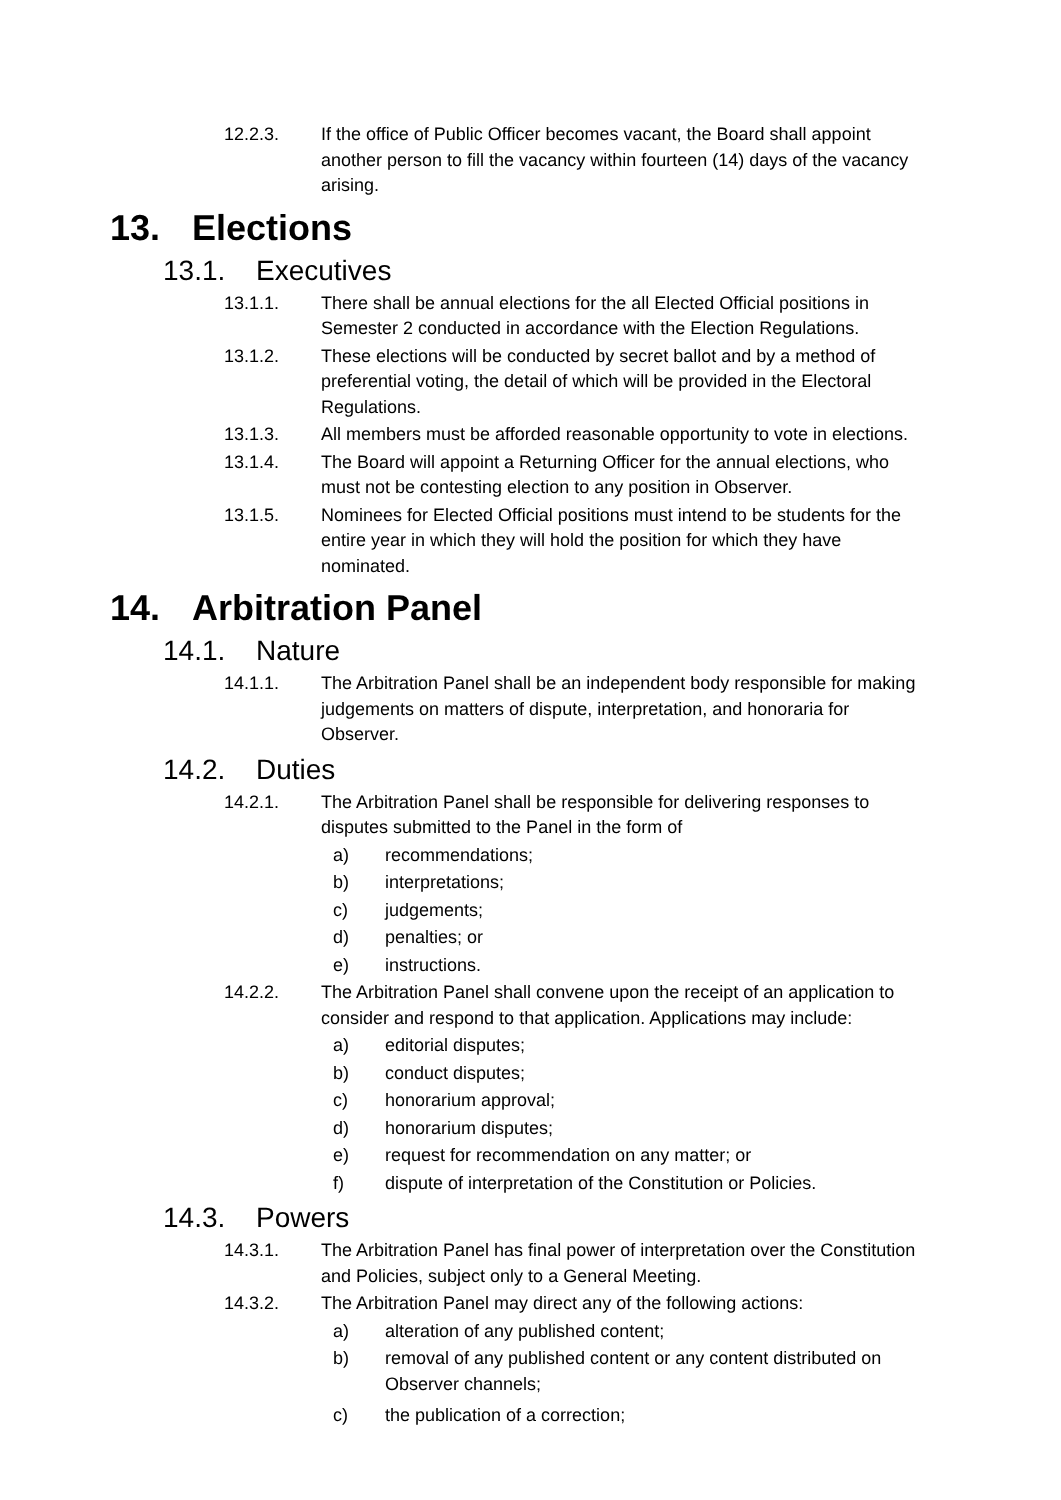12.2.3. If the office of Public Officer becomes vacant, the Board shall appoint another person to fill the vacancy within fourteen (14) days of the vacancy arising.
13. Elections
13.1. Executives
13.1.1. There shall be annual elections for the all Elected Official positions in Semester 2 conducted in accordance with the Election Regulations.
13.1.2. These elections will be conducted by secret ballot and by a method of preferential voting, the detail of which will be provided in the Electoral Regulations.
13.1.3. All members must be afforded reasonable opportunity to vote in elections.
13.1.4. The Board will appoint a Returning Officer for the annual elections, who must not be contesting election to any position in Observer.
13.1.5. Nominees for Elected Official positions must intend to be students for the entire year in which they will hold the position for which they have nominated.
14. Arbitration Panel
14.1. Nature
14.1.1. The Arbitration Panel shall be an independent body responsible for making judgements on matters of dispute, interpretation, and honoraria for Observer.
14.2. Duties
14.2.1. The Arbitration Panel shall be responsible for delivering responses to disputes submitted to the Panel in the form of
a) recommendations;
b) interpretations;
c) judgements;
d) penalties; or
e) instructions.
14.2.2. The Arbitration Panel shall convene upon the receipt of an application to consider and respond to that application. Applications may include:
a) editorial disputes;
b) conduct disputes;
c) honorarium approval;
d) honorarium disputes;
e) request for recommendation on any matter; or
f) dispute of interpretation of the Constitution or Policies.
14.3. Powers
14.3.1. The Arbitration Panel has final power of interpretation over the Constitution and Policies, subject only to a General Meeting.
14.3.2. The Arbitration Panel may direct any of the following actions:
a) alteration of any published content;
b) removal of any published content or any content distributed on Observer channels;
c) the publication of a correction;